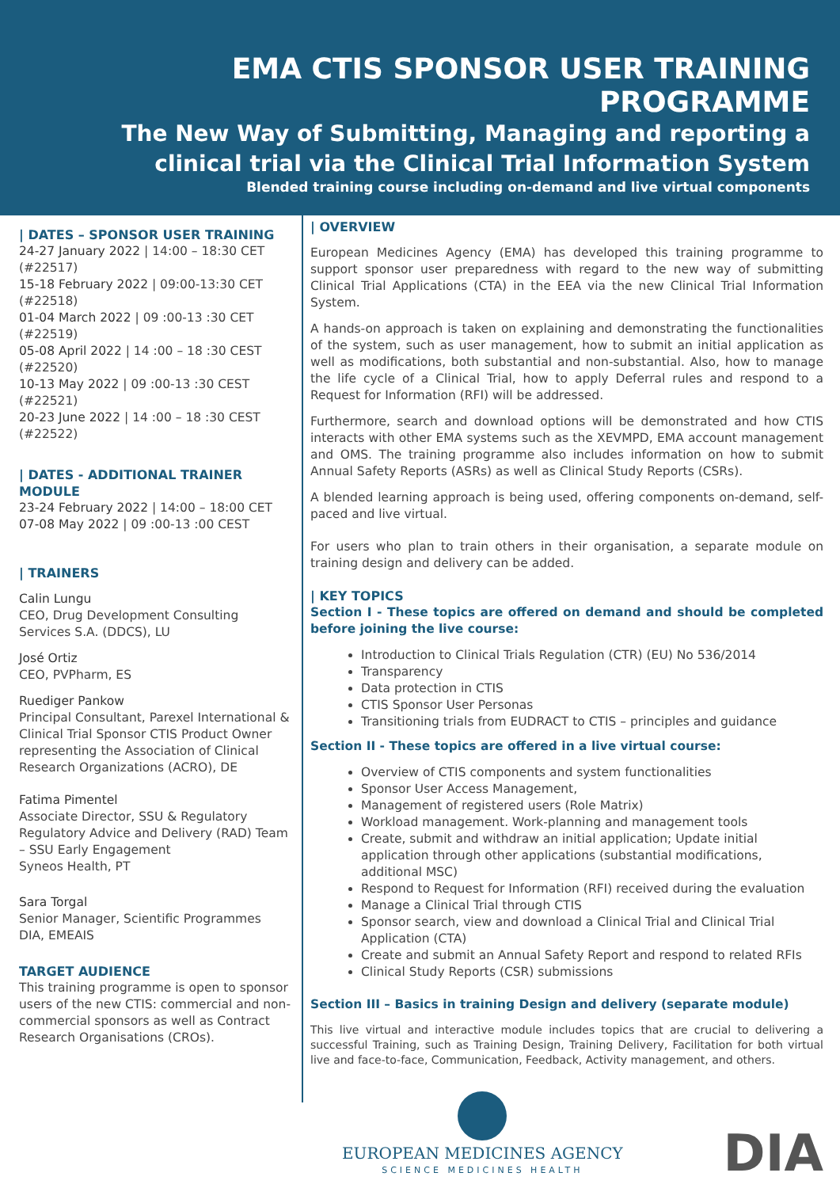EMA CTIS SPONSOR USER TRAINING PROGRAMME
The New Way of Submitting, Managing and reporting a clinical trial via the Clinical Trial Information System
Blended training course including on-demand and live virtual components
| DATES – SPONSOR USER TRAINING
24-27 January 2022 | 14:00 – 18:30 CET (#22517)
15-18 February 2022 | 09:00-13:30 CET (#22518)
01-04 March 2022 | 09 :00-13 :30 CET (#22519)
05-08 April 2022 | 14 :00 – 18 :30 CEST (#22520)
10-13 May 2022 | 09 :00-13 :30 CEST (#22521)
20-23 June 2022 | 14 :00 – 18 :30 CEST (#22522)
| DATES - ADDITIONAL TRAINER MODULE
23-24 February 2022 | 14:00 – 18:00 CET
07-08 May 2022 | 09 :00-13 :00 CEST
| TRAINERS
Calin Lungu
CEO, Drug Development Consulting Services S.A. (DDCS), LU
José Ortiz
CEO, PVPharm, ES
Ruediger Pankow
Principal Consultant, Parexel International & Clinical Trial Sponsor CTIS Product Owner representing the Association of Clinical Research Organizations (ACRO), DE
Fatima Pimentel
Associate Director, SSU & Regulatory Regulatory Advice and Delivery (RAD) Team – SSU Early Engagement
Syneos Health, PT
Sara Torgal
Senior Manager, Scientific Programmes
DIA, EMEAIS
TARGET AUDIENCE
This training programme is open to sponsor users of the new CTIS: commercial and non-commercial sponsors as well as Contract Research Organisations (CROs).
| OVERVIEW
European Medicines Agency (EMA) has developed this training programme to support sponsor user preparedness with regard to the new way of submitting Clinical Trial Applications (CTA) in the EEA via the new Clinical Trial Information System.
A hands-on approach is taken on explaining and demonstrating the functionalities of the system, such as user management, how to submit an initial application as well as modifications, both substantial and non-substantial. Also, how to manage the life cycle of a Clinical Trial, how to apply Deferral rules and respond to a Request for Information (RFI) will be addressed.
Furthermore, search and download options will be demonstrated and how CTIS interacts with other EMA systems such as the XEVMPD, EMA account management and OMS. The training programme also includes information on how to submit Annual Safety Reports (ASRs) as well as Clinical Study Reports (CSRs).
A blended learning approach is being used, offering components on-demand, self-paced and live virtual.
For users who plan to train others in their organisation, a separate module on training design and delivery can be added.
| KEY TOPICS
Section I - These topics are offered on demand and should be completed before joining the live course:
Introduction to Clinical Trials Regulation (CTR) (EU) No 536/2014
Transparency
Data protection in CTIS
CTIS Sponsor User Personas
Transitioning trials from EUDRACT to CTIS – principles and guidance
Section II - These topics are offered in a live virtual course:
Overview of CTIS components and system functionalities
Sponsor User Access Management,
Management of registered users (Role Matrix)
Workload management. Work-planning and management tools
Create, submit and withdraw an initial application; Update initial application through other applications (substantial modifications, additional MSC)
Respond to Request for Information (RFI) received during the evaluation
Manage a Clinical Trial through CTIS
Sponsor search, view and download a Clinical Trial and Clinical Trial Application (CTA)
Create and submit an Annual Safety Report and respond to related RFIs
Clinical Study Reports (CSR) submissions
Section III – Basics in training Design and delivery (separate module)
This live virtual and interactive module includes topics that are crucial to delivering a successful Training, such as Training Design, Training Delivery, Facilitation for both virtual live and face-to-face, Communication, Feedback, Activity management, and others.
EUROPEAN MEDICINES AGENCY
SCIENCE MEDICINES HEALTH
DIA